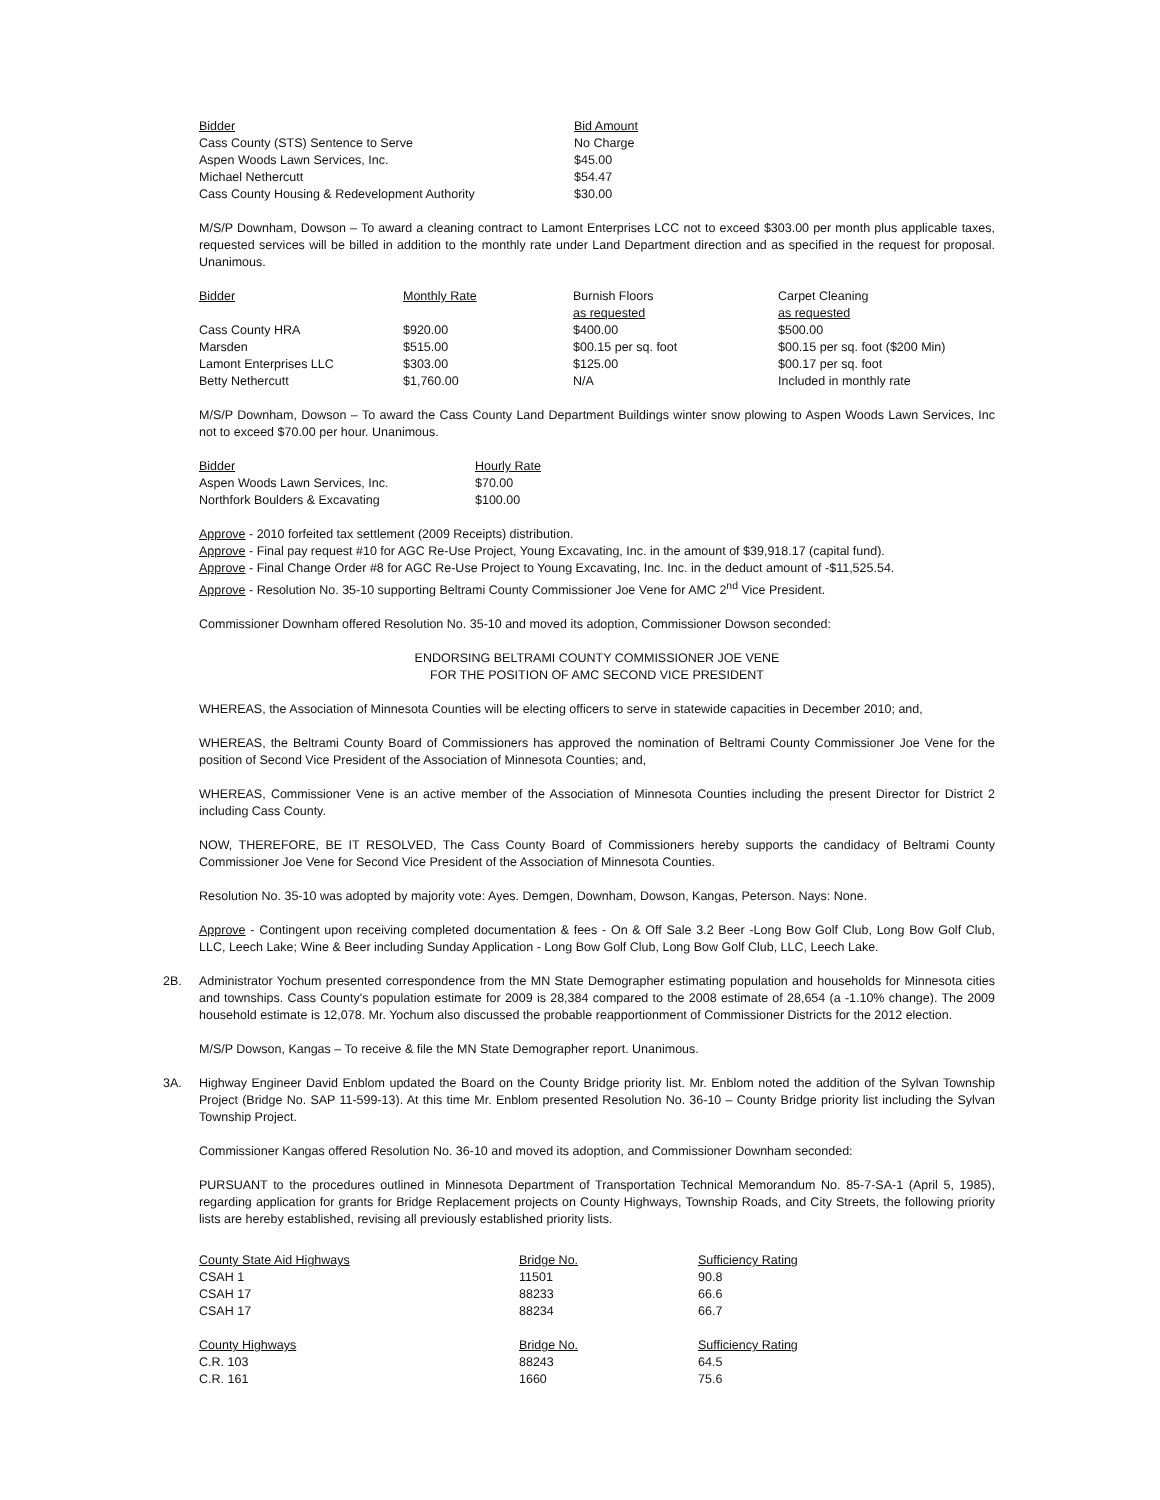| Bidder | Bid Amount |
| --- | --- |
| Cass County (STS) Sentence to Serve | No Charge |
| Aspen Woods Lawn Services, Inc. | $45.00 |
| Michael Nethercutt | $54.47 |
| Cass County Housing & Redevelopment Authority | $30.00 |
M/S/P Downham, Dowson – To award a cleaning contract to Lamont Enterprises LCC not to exceed $303.00 per month plus applicable taxes, requested services will be billed in addition to the monthly rate under Land Department direction and as specified in the request for proposal. Unanimous.
| Bidder | Monthly Rate | Burnish Floors as requested | Carpet Cleaning as requested |
| --- | --- | --- | --- |
| Cass County HRA | $920.00 | $400.00 | $500.00 |
| Marsden | $515.00 | $00.15 per sq. foot | $00.15 per sq. foot ($200 Min) |
| Lamont Enterprises LLC | $303.00 | $125.00 | $00.17 per sq. foot |
| Betty Nethercutt | $1,760.00 | N/A | Included in monthly rate |
M/S/P Downham, Dowson – To award the Cass County Land Department Buildings winter snow plowing to Aspen Woods Lawn Services, Inc not to exceed $70.00 per hour. Unanimous.
| Bidder | Hourly Rate |
| --- | --- |
| Aspen Woods Lawn Services, Inc. | $70.00 |
| Northfork Boulders & Excavating | $100.00 |
Approve - 2010 forfeited tax settlement (2009 Receipts) distribution.
Approve - Final pay request #10 for AGC Re-Use Project, Young Excavating, Inc. in the amount of $39,918.17 (capital fund).
Approve - Final Change Order #8 for AGC Re-Use Project to Young Excavating, Inc. Inc. in the deduct amount of -$11,525.54.
Approve - Resolution No. 35-10 supporting Beltrami County Commissioner Joe Vene for AMC 2<sup>nd</sup> Vice President.
Commissioner Downham offered Resolution No. 35-10 and moved its adoption, Commissioner Dowson seconded:
ENDORSING BELTRAMI COUNTY COMMISSIONER JOE VENE
FOR THE POSITION OF AMC SECOND VICE PRESIDENT
WHEREAS, the Association of Minnesota Counties will be electing officers to serve in statewide capacities in December 2010; and,
WHEREAS, the Beltrami County Board of Commissioners has approved the nomination of Beltrami County Commissioner Joe Vene for the position of Second Vice President of the Association of Minnesota Counties; and,
WHEREAS, Commissioner Vene is an active member of the Association of Minnesota Counties including the present Director for District 2 including Cass County.
NOW, THEREFORE, BE IT RESOLVED, The Cass County Board of Commissioners hereby supports the candidacy of Beltrami County Commissioner Joe Vene for Second Vice President of the Association of Minnesota Counties.
Resolution No. 35-10 was adopted by majority vote: Ayes. Demgen, Downham, Dowson, Kangas, Peterson. Nays: None.
Approve - Contingent upon receiving completed documentation & fees - On & Off Sale 3.2 Beer -Long Bow Golf Club, Long Bow Golf Club, LLC, Leech Lake; Wine & Beer including Sunday Application - Long Bow Golf Club, Long Bow Golf Club, LLC, Leech Lake.
2B. Administrator Yochum presented correspondence from the MN State Demographer estimating population and households for Minnesota cities and townships. Cass County's population estimate for 2009 is 28,384 compared to the 2008 estimate of 28,654 (a -1.10% change). The 2009 household estimate is 12,078. Mr. Yochum also discussed the probable reapportionment of Commissioner Districts for the 2012 election.
M/S/P Dowson, Kangas – To receive & file the MN State Demographer report. Unanimous.
3A. Highway Engineer David Enblom updated the Board on the County Bridge priority list. Mr. Enblom noted the addition of the Sylvan Township Project (Bridge No. SAP 11-599-13). At this time Mr. Enblom presented Resolution No. 36-10 – County Bridge priority list including the Sylvan Township Project.
Commissioner Kangas offered Resolution No. 36-10 and moved its adoption, and Commissioner Downham seconded:
PURSUANT to the procedures outlined in Minnesota Department of Transportation Technical Memorandum No. 85-7-SA-1 (April 5, 1985), regarding application for grants for Bridge Replacement projects on County Highways, Township Roads, and City Streets, the following priority lists are hereby established, revising all previously established priority lists.
| County State Aid Highways | Bridge No. | Sufficiency Rating |
| --- | --- | --- |
| CSAH 1 | 11501 | 90.8 |
| CSAH 17 | 88233 | 66.6 |
| CSAH 17 | 88234 | 66.7 |
| County Highways | Bridge No. | Sufficiency Rating |
| --- | --- | --- |
| C.R. 103 | 88243 | 64.5 |
| C.R. 161 | 1660 | 75.6 |